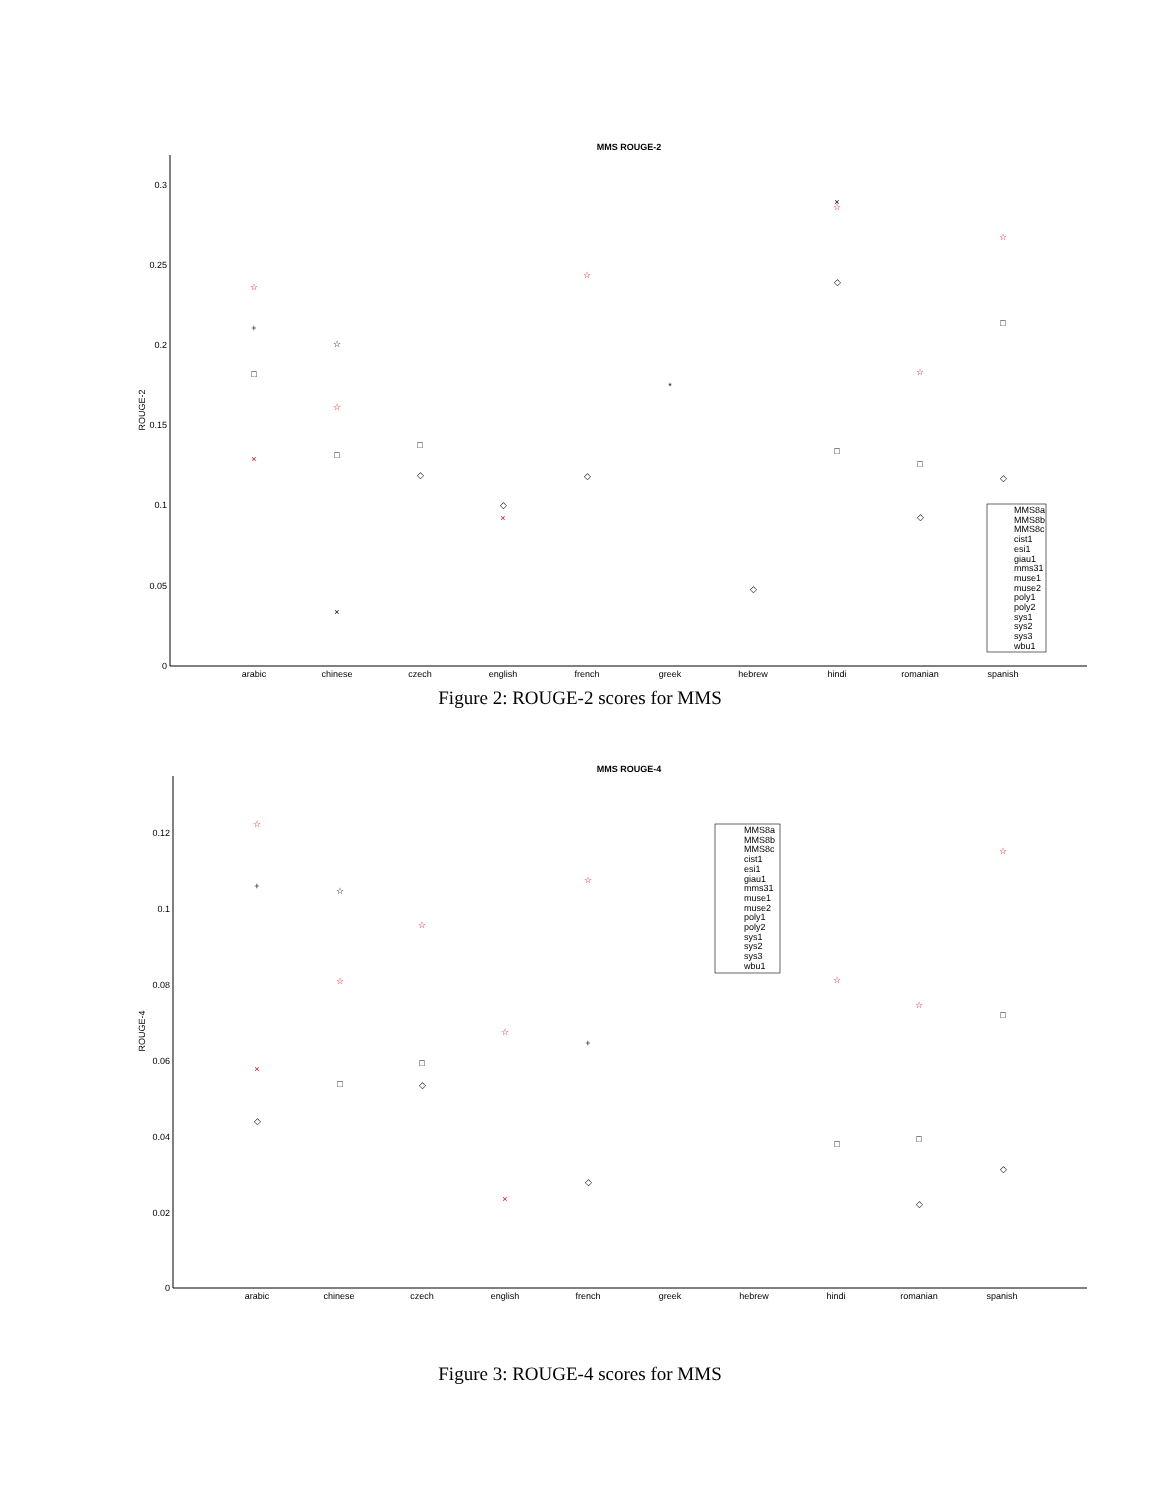MMS ROUGE-2
0.3
0.25
0.2
0.15
0.1
0.05
0
ROUGE-2
arabic
chinese
czech
english
french
greek
hebrew
hindi
romanian
spanish
☆
☆
☆
☆
☆
☆
×
×
+
□
☆
□
×
□
◇
◇
◇
*
◇
×
□
◇
□
◇
□
◇
MMS8a
MMS8b
MMS8c
cist1
esi1
giau1
mms31
muse1
muse2
poly1
poly2
sys1
sys2
sys3
wbu1
Figure 2: ROUGE-2 scores for MMS
MMS ROUGE-4
0.12
0.1
0.08
0.06
0.04
0.02
0
ROUGE-4
arabic
chinese
czech
english
french
greek
hebrew
hindi
romanian
spanish
☆
☆
☆
☆
☆
☆
☆
☆
×
×
+
◇
☆
□
□
◇
+
◇
□
□
◇
□
◇
MMS8a
MMS8b
MMS8c
cist1
esi1
giau1
mms31
muse1
muse2
poly1
poly2
sys1
sys2
sys3
wbu1
Figure 3: ROUGE-4 scores for MMS